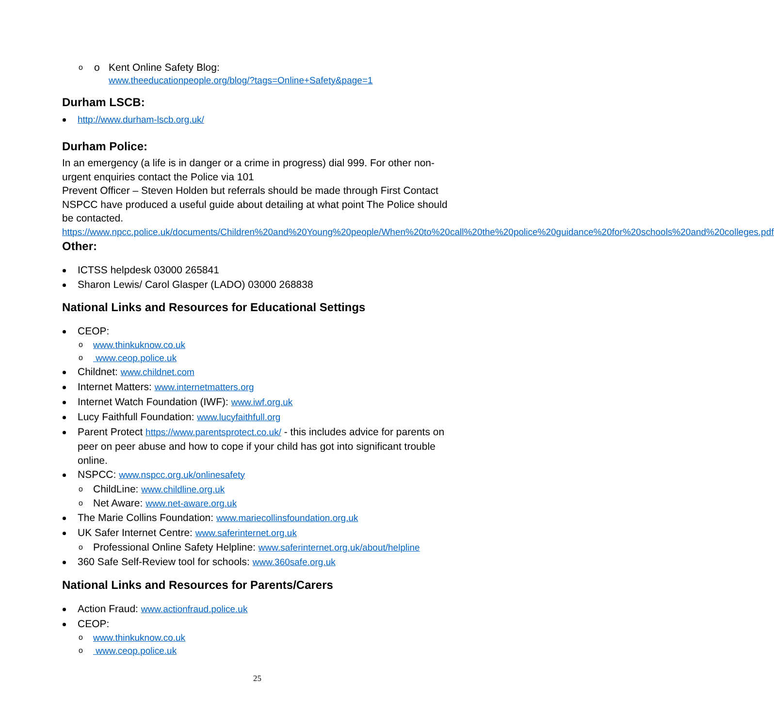o Kent Online Safety Blog:
www.theeducationpeople.org/blog/?tags=Online+Safety&page=1
Durham LSCB:
http://www.durham-lscb.org.uk/
Durham Police:
In an emergency (a life is in danger or a crime in progress) dial 999. For other non-urgent enquiries contact the Police via 101
Prevent Officer – Steven Holden but referrals should be made through First Contact
NSPCC have produced a useful guide about detailing at what point The Police should be contacted.
https://www.npcc.police.uk/documents/Children%20and%20Young%20people/When%20to%20call%20the%20police%20guidance%20for%20schools%20and%20colleges.pdf
Other:
ICTSS helpdesk 03000 265841
Sharon Lewis/ Carol Glasper (LADO) 03000 268838
National Links and Resources for Educational Settings
CEOP:
www.thinkuknow.co.uk
www.ceop.police.uk
Childnet: www.childnet.com
Internet Matters: www.internetmatters.org
Internet Watch Foundation (IWF): www.iwf.org.uk
Lucy Faithfull Foundation: www.lucyfaithfull.org
Parent Protect https://www.parentsprotect.co.uk/ - this includes advice for parents on peer on peer abuse and how to cope if your child has got into significant trouble online.
NSPCC: www.nspcc.org.uk/onlinesafety
ChildLine: www.childline.org.uk
Net Aware: www.net-aware.org.uk
The Marie Collins Foundation: www.mariecollinsfoundation.org.uk
UK Safer Internet Centre: www.saferinternet.org.uk
Professional Online Safety Helpline: www.saferinternet.org.uk/about/helpline
360 Safe Self-Review tool for schools: www.360safe.org.uk
National Links and Resources for Parents/Carers
Action Fraud: www.actionfraud.police.uk
CEOP:
www.thinkuknow.co.uk
www.ceop.police.uk
25